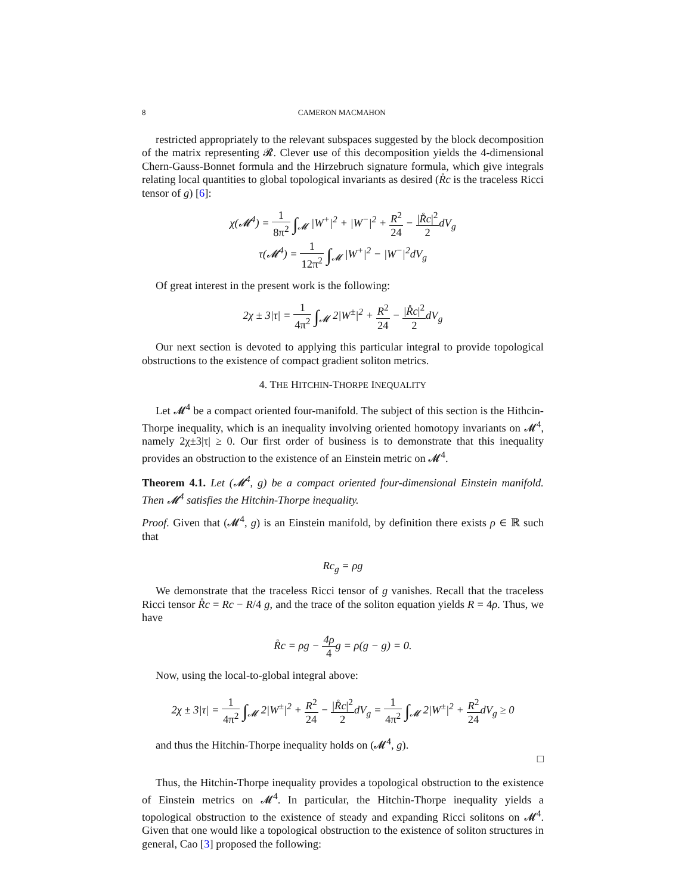8 CAMERON MACMAHON
restricted appropriately to the relevant subspaces suggested by the block decomposition of the matrix representing 𝓡. Clever use of this decomposition yields the 4-dimensional Chern-Gauss-Bonnet formula and the Hirzebruch signature formula, which give integrals relating local quantities to global topological invariants as desired (R̊c is the traceless Ricci tensor of g) [6]:
χ(𝓜<sup>4</sup>) = 1 8π<sup>2</sup> ∫<sub>𝓜</sub> |W<sup>+</sup>|<sup>2</sup> + |W<sup>−</sup>|<sup>2</sup> + R<sup>2</sup> 24 − |R̊c|<sup>2</sup> 2dV<sub>g</sub>
τ(𝓜<sup>4</sup>) = 1 12π<sup>2</sup> ∫<sub>𝓜</sub> |W<sup>+</sup>|<sup>2</sup> − |W<sup>−</sup>|<sup>2</sup>dV<sub>g</sub>
Of great interest in the present work is the following:
2χ ± 3|τ| = 1 4π<sup>2</sup> ∫<sub>𝓜</sub> 2|W<sup>±</sup>|<sup>2</sup> + R<sup>2</sup> 24 − |R̊c|<sup>2</sup> 2dV<sub>g</sub>
Our next section is devoted to applying this particular integral to provide topological obstructions to the existence of compact gradient soliton metrics.
4. THE HITCHIN-THORPE INEQUALITY
Let 𝓜<sup>4</sup> be a compact oriented four-manifold. The subject of this section is the Hithcin-Thorpe inequality, which is an inequality involving oriented homotopy invariants on 𝓜<sup>4</sup>, namely 2χ±3|τ| ≥ 0. Our first order of business is to demonstrate that this inequality provides an obstruction to the existence of an Einstein metric on 𝓜<sup>4</sup>.
Theorem 4.1. Let (𝓜<sup>4</sup>, g) be a compact oriented four-dimensional Einstein manifold. Then 𝓜<sup>4</sup> satisfies the Hitchin-Thorpe inequality.
Proof. Given that (𝓜<sup>4</sup>, g) is an Einstein manifold, by definition there exists ρ ∈ ℝ such that
Rc<sub>g</sub> = ρg
We demonstrate that the traceless Ricci tensor of g vanishes. Recall that the traceless Ricci tensor R̊c = Rc − R/4 g, and the trace of the soliton equation yields R = 4ρ. Thus, we have
R̊c = ρg − 4ρ 4g = ρ(g − g) = 0.
Now, using the local-to-global integral above:
2χ ± 3|τ| = 1 4π<sup>2</sup> ∫<sub>𝓜</sub> 2|W<sup>±</sup>|<sup>2</sup> + R<sup>2</sup> 24 − |R̊c|<sup>2</sup> 2dV<sub>g</sub> = 1 4π<sup>2</sup> ∫<sub>𝓜</sub> 2|W<sup>±</sup>|<sup>2</sup> + R<sup>2</sup> 24dV<sub>g</sub> ≥ 0
and thus the Hitchin-Thorpe inequality holds on (𝓜<sup>4</sup>, g).
□
Thus, the Hitchin-Thorpe inequality provides a topological obstruction to the existence of Einstein metrics on 𝓜<sup>4</sup>. In particular, the Hitchin-Thorpe inequality yields a topological obstruction to the existence of steady and expanding Ricci solitons on 𝓜<sup>4</sup>. Given that one would like a topological obstruction to the existence of soliton structures in general, Cao [3] proposed the following: